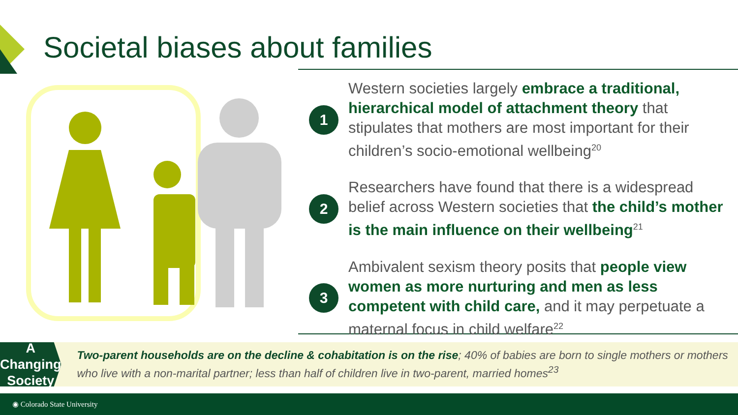Societal biases about families
1
Western societies largely embrace a traditional, hierarchical model of attachment theory that stipulates that mothers are most important for their children’s socio-emotional wellbeing<sup>20</sup>
2
Researchers have found that there is a widespread belief across Western societies that the child’s mother is the main influence on their wellbeing<sup>21</sup>
3
Ambivalent sexism theory posits that people view women as more nurturing and men as less competent with child care, and it may perpetuate a maternal focus in child welfare<sup>22</sup>
A Changing
Society
Two-parent households are on the decline & cohabitation is on the rise; 40% of babies are born to single mothers or mothers who live with a non-marital partner; less than half of children live in two-parent, married homes<sup>23</sup>
◉ Colorado State University